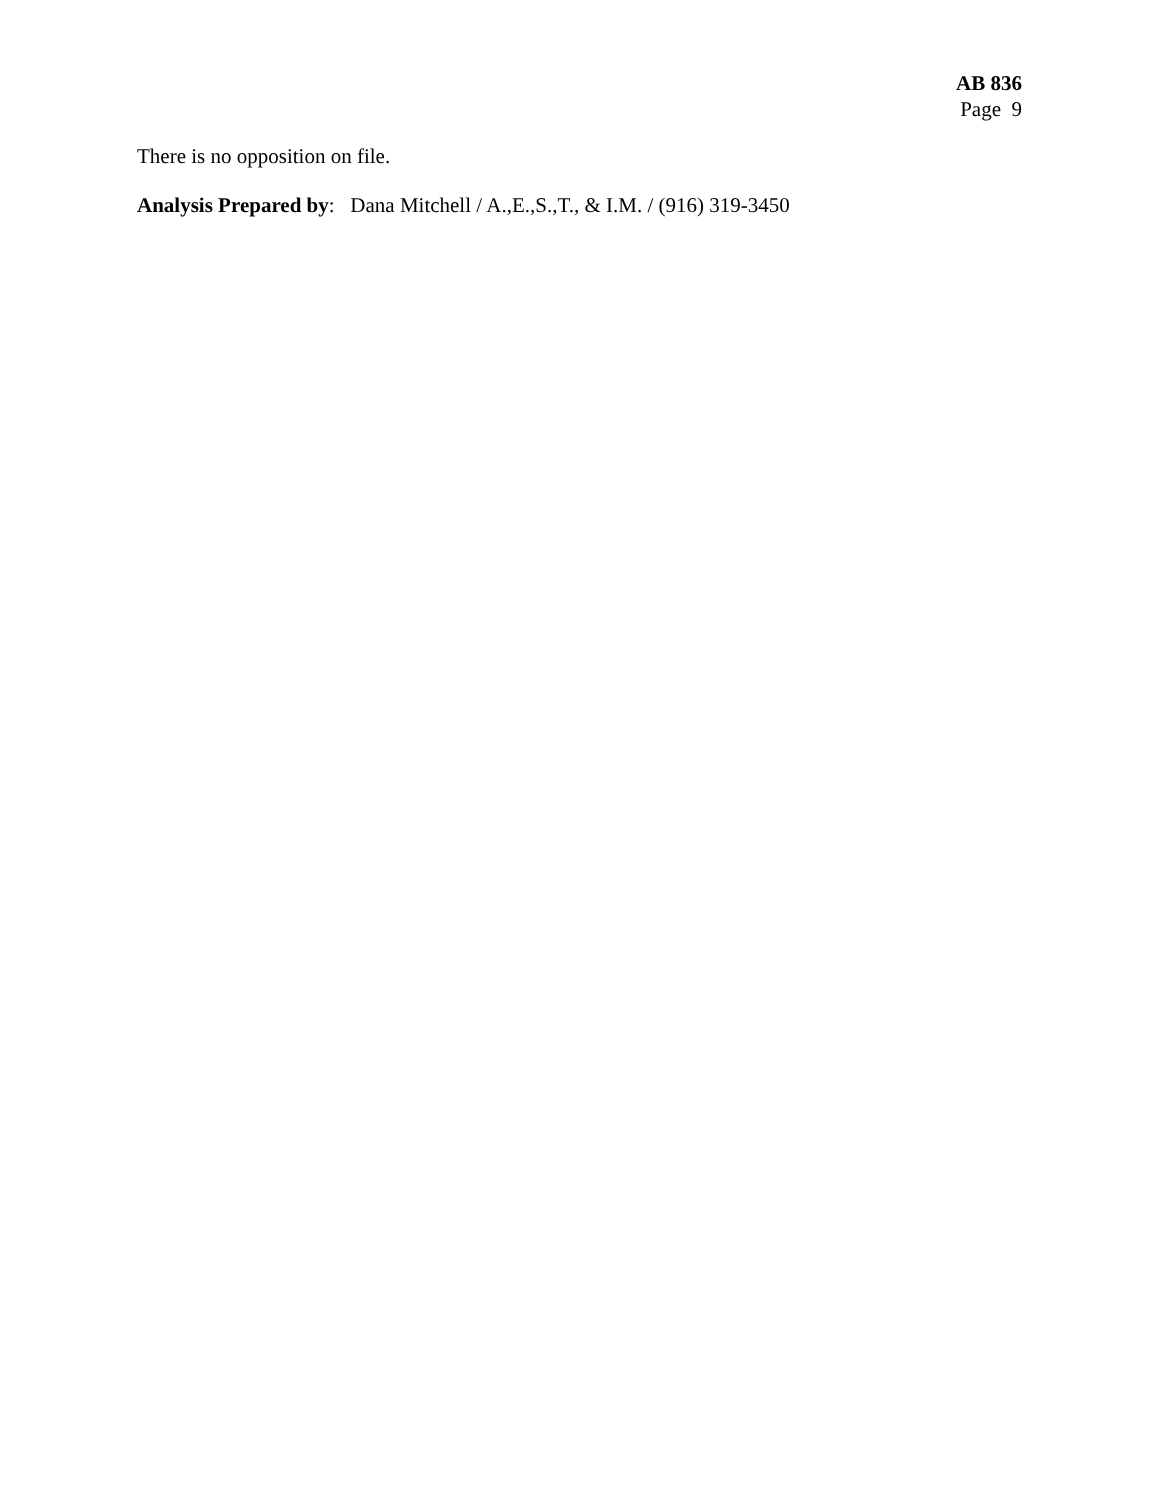AB 836
Page 9
There is no opposition on file.
Analysis Prepared by: Dana Mitchell / A.,E.,S.,T., & I.M. / (916) 319-3450